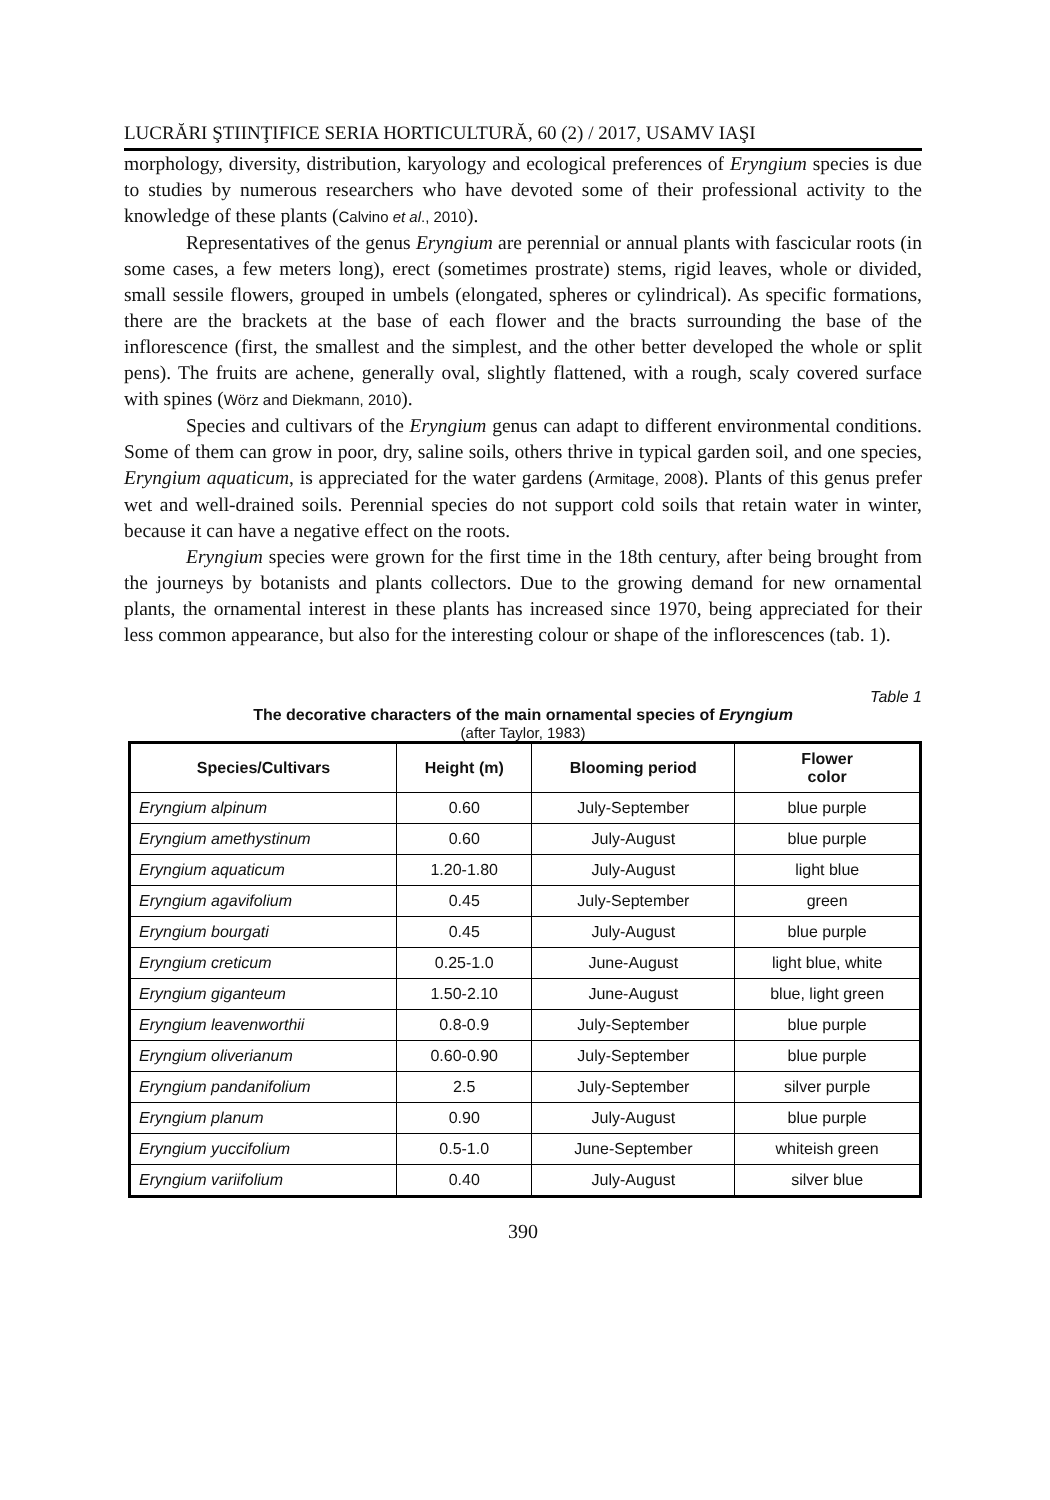LUCRĂRI ŞTIINŢIFICE SERIA HORTICULTURĂ, 60 (2) / 2017, USAMV IAŞI
morphology, diversity, distribution, karyology and ecological preferences of Eryngium species is due to studies by numerous researchers who have devoted some of their professional activity to the knowledge of these plants (Calvino et al., 2010).
Representatives of the genus Eryngium are perennial or annual plants with fascicular roots (in some cases, a few meters long), erect (sometimes prostrate) stems, rigid leaves, whole or divided, small sessile flowers, grouped in umbels (elongated, spheres or cylindrical). As specific formations, there are the brackets at the base of each flower and the bracts surrounding the base of the inflorescence (first, the smallest and the simplest, and the other better developed the whole or split pens). The fruits are achene, generally oval, slightly flattened, with a rough, scaly covered surface with spines (Wörz and Diekmann, 2010).
Species and cultivars of the Eryngium genus can adapt to different environmental conditions. Some of them can grow in poor, dry, saline soils, others thrive in typical garden soil, and one species, Eryngium aquaticum, is appreciated for the water gardens (Armitage, 2008). Plants of this genus prefer wet and well-drained soils. Perennial species do not support cold soils that retain water in winter, because it can have a negative effect on the roots.
Eryngium species were grown for the first time in the 18th century, after being brought from the journeys by botanists and plants collectors. Due to the growing demand for new ornamental plants, the ornamental interest in these plants has increased since 1970, being appreciated for their less common appearance, but also for the interesting colour or shape of the inflorescences (tab. 1).
Table 1
The decorative characters of the main ornamental species of Eryngium
(after Taylor, 1983)
| Species/Cultivars | Height (m) | Blooming period | Flower color |
| --- | --- | --- | --- |
| Eryngium alpinum | 0.60 | July-September | blue purple |
| Eryngium amethystinum | 0.60 | July-August | blue purple |
| Eryngium aquaticum | 1.20-1.80 | July-August | light blue |
| Eryngium agavifolium | 0.45 | July-September | green |
| Eryngium bourgati | 0.45 | July-August | blue purple |
| Eryngium creticum | 0.25-1.0 | June-August | light blue, white |
| Eryngium giganteum | 1.50-2.10 | June-August | blue, light green |
| Eryngium leavenworthii | 0.8-0.9 | July-September | blue purple |
| Eryngium oliverianum | 0.60-0.90 | July-September | blue purple |
| Eryngium pandanifolium | 2.5 | July-September | silver purple |
| Eryngium planum | 0.90 | July-August | blue purple |
| Eryngium yuccifolium | 0.5-1.0 | June-September | whiteish green |
| Eryngium variifolium | 0.40 | July-August | silver blue |
390